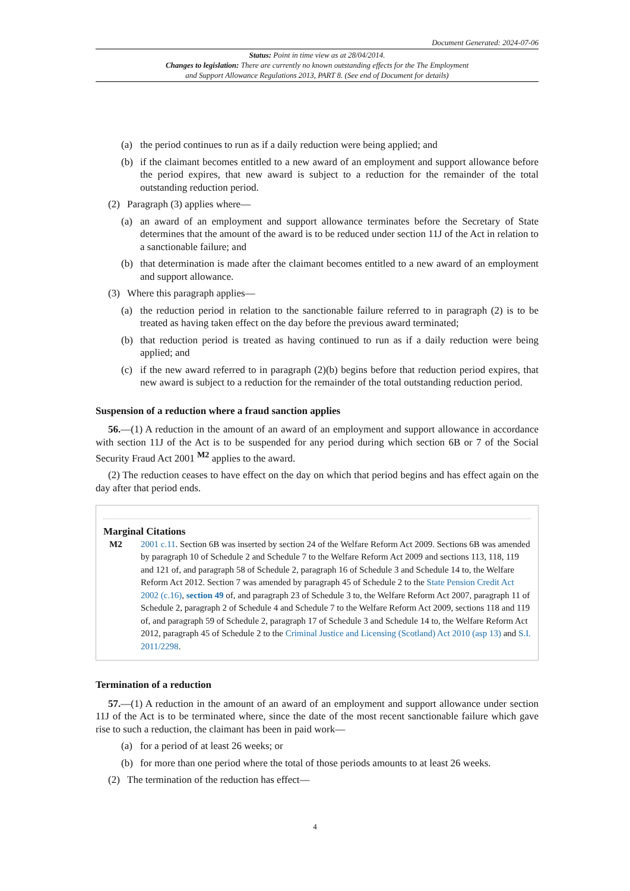Document Generated: 2024-07-06
Status: Point in time view as at 28/04/2014.
Changes to legislation: There are currently no known outstanding effects for the The Employment
and Support Allowance Regulations 2013, PART 8. (See end of Document for details)
(a) the period continues to run as if a daily reduction were being applied; and
(b) if the claimant becomes entitled to a new award of an employment and support allowance before the period expires, that new award is subject to a reduction for the remainder of the total outstanding reduction period.
(2) Paragraph (3) applies where—
(a) an award of an employment and support allowance terminates before the Secretary of State determines that the amount of the award is to be reduced under section 11J of the Act in relation to a sanctionable failure; and
(b) that determination is made after the claimant becomes entitled to a new award of an employment and support allowance.
(3) Where this paragraph applies—
(a) the reduction period in relation to the sanctionable failure referred to in paragraph (2) is to be treated as having taken effect on the day before the previous award terminated;
(b) that reduction period is treated as having continued to run as if a daily reduction were being applied; and
(c) if the new award referred to in paragraph (2)(b) begins before that reduction period expires, that new award is subject to a reduction for the remainder of the total outstanding reduction period.
Suspension of a reduction where a fraud sanction applies
56.—(1) A reduction in the amount of an award of an employment and support allowance in accordance with section 11J of the Act is to be suspended for any period during which section 6B or 7 of the Social Security Fraud Act 2001 <sup>M2</sup> applies to the award.
(2) The reduction ceases to have effect on the day on which that period begins and has effect again on the day after that period ends.
Marginal Citations
M2 2001 c.11. Section 6B was inserted by section 24 of the Welfare Reform Act 2009. Sections 6B was amended by paragraph 10 of Schedule 2 and Schedule 7 to the Welfare Reform Act 2009 and sections 113, 118, 119 and 121 of, and paragraph 58 of Schedule 2, paragraph 16 of Schedule 3 and Schedule 14 to, the Welfare Reform Act 2012. Section 7 was amended by paragraph 45 of Schedule 2 to the State Pension Credit Act 2002 (c.16), section 49 of, and paragraph 23 of Schedule 3 to, the Welfare Reform Act 2007, paragraph 11 of Schedule 2, paragraph 2 of Schedule 4 and Schedule 7 to the Welfare Reform Act 2009, sections 118 and 119 of, and paragraph 59 of Schedule 2, paragraph 17 of Schedule 3 and Schedule 14 to, the Welfare Reform Act 2012, paragraph 45 of Schedule 2 to the Criminal Justice and Licensing (Scotland) Act 2010 (asp 13) and S.I. 2011/2298.
Termination of a reduction
57.—(1) A reduction in the amount of an award of an employment and support allowance under section 11J of the Act is to be terminated where, since the date of the most recent sanctionable failure which gave rise to such a reduction, the claimant has been in paid work—
(a) for a period of at least 26 weeks; or
(b) for more than one period where the total of those periods amounts to at least 26 weeks.
(2) The termination of the reduction has effect—
4